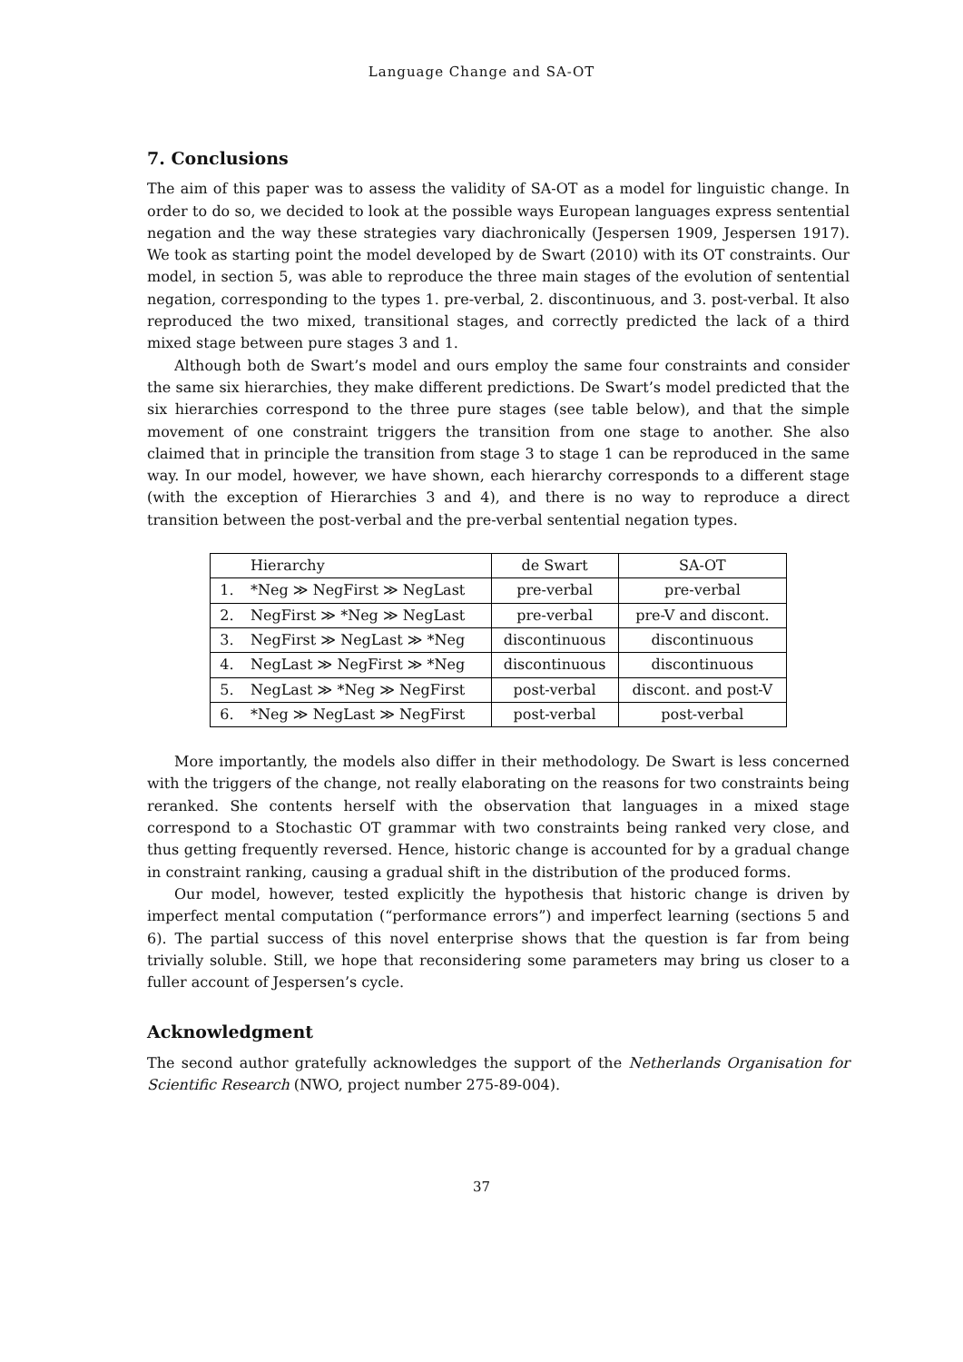Language Change and SA-OT
7. Conclusions
The aim of this paper was to assess the validity of SA-OT as a model for linguistic change. In order to do so, we decided to look at the possible ways European languages express sentential negation and the way these strategies vary diachronically (Jespersen 1909, Jespersen 1917). We took as starting point the model developed by de Swart (2010) with its OT constraints. Our model, in section 5, was able to reproduce the three main stages of the evolution of sentential negation, corresponding to the types 1. pre-verbal, 2. discontinuous, and 3. post-verbal. It also reproduced the two mixed, transitional stages, and correctly predicted the lack of a third mixed stage between pure stages 3 and 1.
Although both de Swart’s model and ours employ the same four constraints and consider the same six hierarchies, they make different predictions. De Swart’s model predicted that the six hierarchies correspond to the three pure stages (see table below), and that the simple movement of one constraint triggers the transition from one stage to another. She also claimed that in principle the transition from stage 3 to stage 1 can be reproduced in the same way. In our model, however, we have shown, each hierarchy corresponds to a different stage (with the exception of Hierarchies 3 and 4), and there is no way to reproduce a direct transition between the post-verbal and the pre-verbal sentential negation types.
| | Hierarchy | de Swart | SA-OT |
| 1. | *Neg ≫ NegFirst ≫ NegLast | pre-verbal | pre-verbal |
| 2. | NegFirst ≫ *Neg ≫ NegLast | pre-verbal | pre-V and discont. |
| 3. | NegFirst ≫ NegLast ≫ *Neg | discontinuous | discontinuous |
| 4. | NegLast ≫ NegFirst ≫ *Neg | discontinuous | discontinuous |
| 5. | NegLast ≫ *Neg ≫ NegFirst | post-verbal | discont. and post-V |
| 6. | *Neg ≫ NegLast ≫ NegFirst | post-verbal | post-verbal |
More importantly, the models also differ in their methodology. De Swart is less concerned with the triggers of the change, not really elaborating on the reasons for two constraints being reranked. She contents herself with the observation that languages in a mixed stage correspond to a Stochastic OT grammar with two constraints being ranked very close, and thus getting frequently reversed. Hence, historic change is accounted for by a gradual change in constraint ranking, causing a gradual shift in the distribution of the produced forms.
Our model, however, tested explicitly the hypothesis that historic change is driven by imperfect mental computation (“performance errors”) and imperfect learning (sections 5 and 6). The partial success of this novel enterprise shows that the question is far from being trivially soluble. Still, we hope that reconsidering some parameters may bring us closer to a fuller account of Jespersen’s cycle.
Acknowledgment
The second author gratefully acknowledges the support of the Netherlands Organisation for Scientific Research (NWO, project number 275-89-004).
37